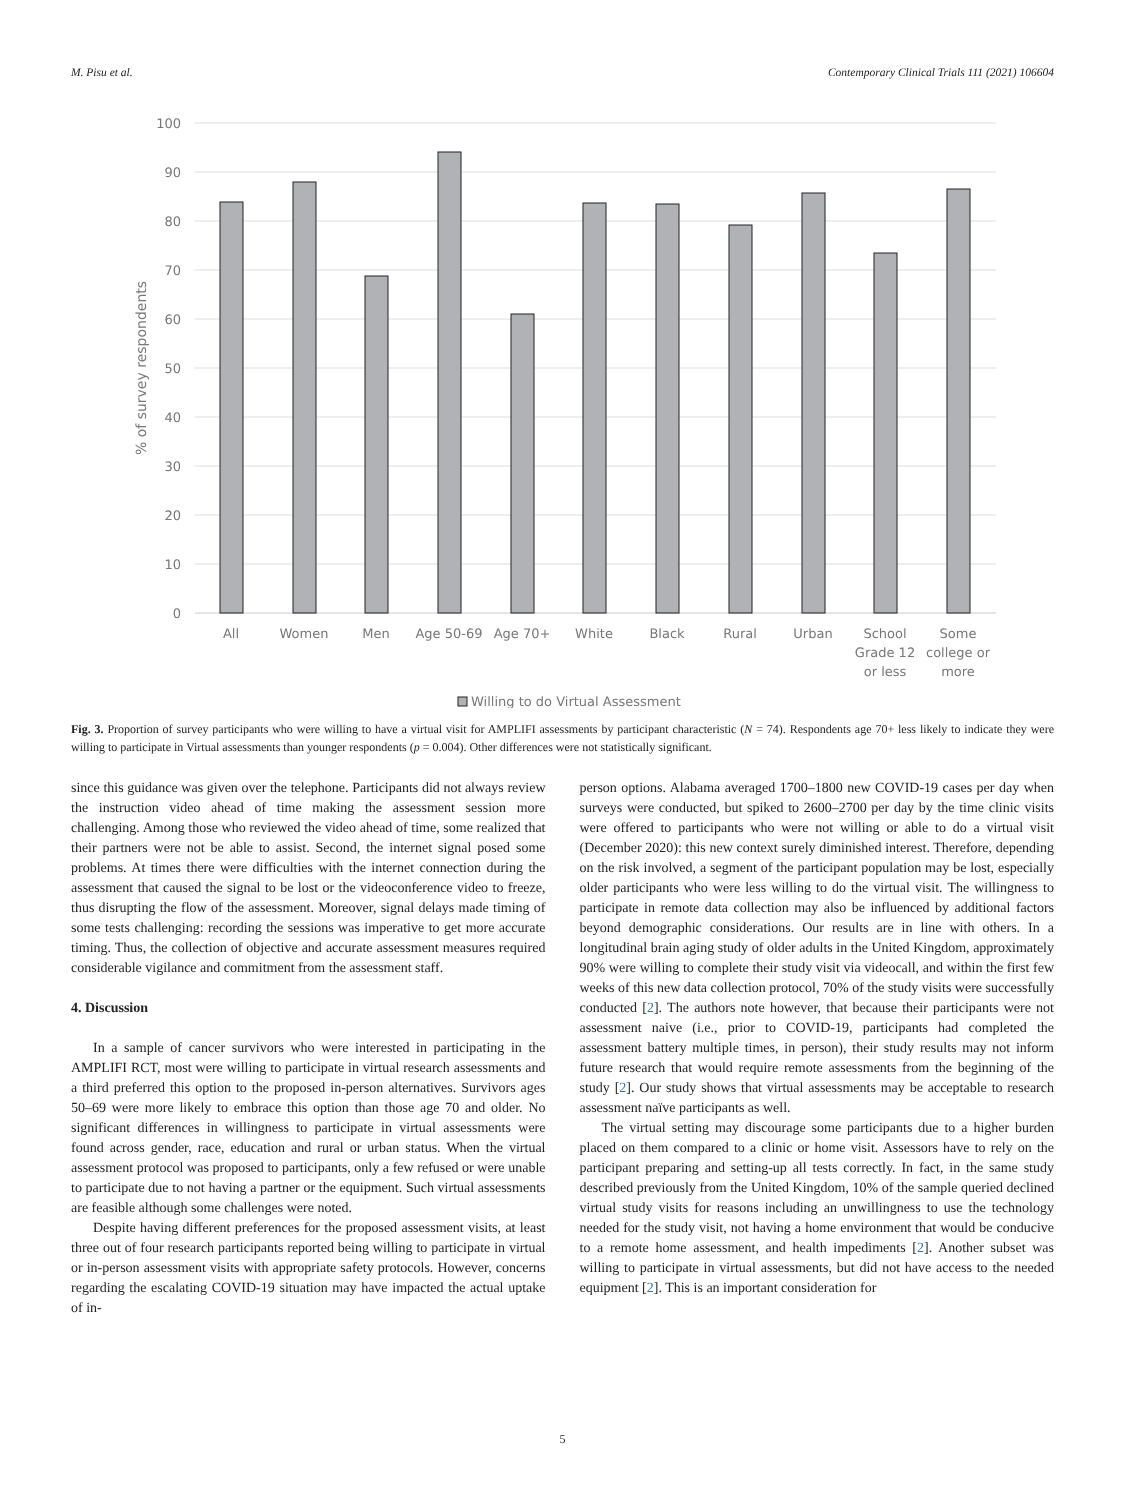M. Pisu et al. Contemporary Clinical Trials 111 (2021) 106604
100
90
80
70
60
50
40
30
20
10
0
% of survey respondents
All
Women
Men
Age 50-69
Age 70+
White
Black
Rural
Urban
School
Grade 12
or less
Some
college or
more
Willing to do Virtual Assessment
Fig. 3. Proportion of survey participants who were willing to have a virtual visit for AMPLIFI assessments by participant characteristic (N = 74). Respondents age 70+ less likely to indicate they were willing to participate in Virtual assessments than younger respondents (p = 0.004). Other differences were not statistically significant.
since this guidance was given over the telephone. Participants did not always review the instruction video ahead of time making the assessment session more challenging. Among those who reviewed the video ahead of time, some realized that their partners were not be able to assist. Second, the internet signal posed some problems. At times there were difficulties with the internet connection during the assessment that caused the signal to be lost or the videoconference video to freeze, thus disrupting the flow of the assessment. Moreover, signal delays made timing of some tests challenging: recording the sessions was imperative to get more accurate timing. Thus, the collection of objective and accurate assessment measures required considerable vigilance and commitment from the assessment staff.
4. Discussion
In a sample of cancer survivors who were interested in participating in the AMPLIFI RCT, most were willing to participate in virtual research assessments and a third preferred this option to the proposed in-person alternatives. Survivors ages 50–69 were more likely to embrace this option than those age 70 and older. No significant differences in willingness to participate in virtual assessments were found across gender, race, education and rural or urban status. When the virtual assessment protocol was proposed to participants, only a few refused or were unable to participate due to not having a partner or the equipment. Such virtual assessments are feasible although some challenges were noted.
Despite having different preferences for the proposed assessment visits, at least three out of four research participants reported being willing to participate in virtual or in-person assessment visits with appropriate safety protocols. However, concerns regarding the escalating COVID-19 situation may have impacted the actual uptake of in-
person options. Alabama averaged 1700–1800 new COVID-19 cases per day when surveys were conducted, but spiked to 2600–2700 per day by the time clinic visits were offered to participants who were not willing or able to do a virtual visit (December 2020): this new context surely diminished interest. Therefore, depending on the risk involved, a segment of the participant population may be lost, especially older participants who were less willing to do the virtual visit. The willingness to participate in remote data collection may also be influenced by additional factors beyond demographic considerations. Our results are in line with others. In a longitudinal brain aging study of older adults in the United Kingdom, approximately 90% were willing to complete their study visit via videocall, and within the first few weeks of this new data collection protocol, 70% of the study visits were successfully conducted [2]. The authors note however, that because their participants were not assessment naive (i.e., prior to COVID-19, participants had completed the assessment battery multiple times, in person), their study results may not inform future research that would require remote assessments from the beginning of the study [2]. Our study shows that virtual assessments may be acceptable to research assessment naïve participants as well.
The virtual setting may discourage some participants due to a higher burden placed on them compared to a clinic or home visit. Assessors have to rely on the participant preparing and setting-up all tests correctly. In fact, in the same study described previously from the United Kingdom, 10% of the sample queried declined virtual study visits for reasons including an unwillingness to use the technology needed for the study visit, not having a home environment that would be conducive to a remote home assessment, and health impediments [2]. Another subset was willing to participate in virtual assessments, but did not have access to the needed equipment [2]. This is an important consideration for
5